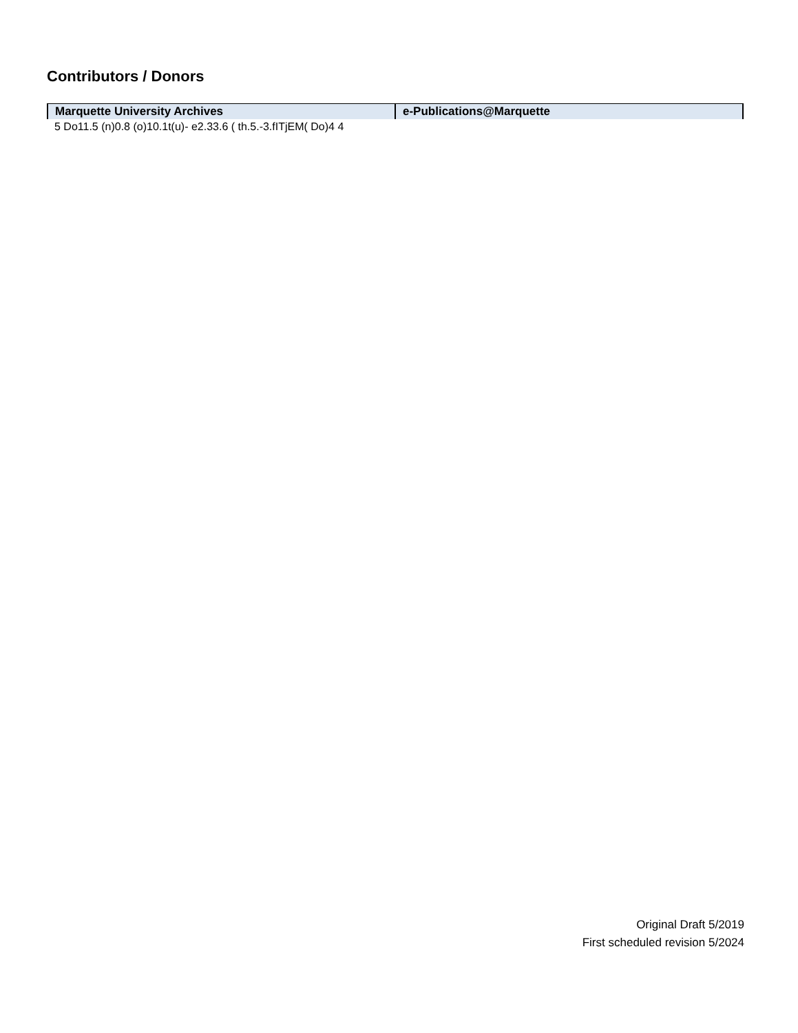Contributors / Donors
| Marquette University Archives | e-Publications@Marquette |
| --- | --- |
| 5 Do11.5 (n)0.8 (o)10.1t(u)- e2.33.6 ( th.5.-3.fITjEM( Do)4 4 | |
Original Draft 5/2019
First scheduled revision 5/2024